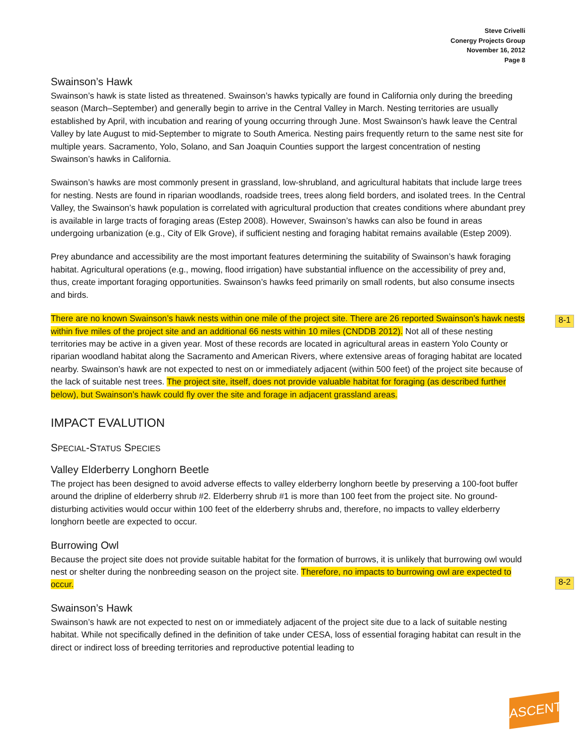Steve Crivelli
Conergy Projects Group
November 16, 2012
Page 8
Swainson’s Hawk
Swainson’s hawk is state listed as threatened. Swainson’s hawks typically are found in California only during the breeding season (March–September) and generally begin to arrive in the Central Valley in March. Nesting territories are usually established by April, with incubation and rearing of young occurring through June. Most Swainson’s hawk leave the Central Valley by late August to mid-September to migrate to South America. Nesting pairs frequently return to the same nest site for multiple years. Sacramento, Yolo, Solano, and San Joaquin Counties support the largest concentration of nesting Swainson’s hawks in California.
Swainson’s hawks are most commonly present in grassland, low-shrubland, and agricultural habitats that include large trees for nesting. Nests are found in riparian woodlands, roadside trees, trees along field borders, and isolated trees. In the Central Valley, the Swainson’s hawk population is correlated with agricultural production that creates conditions where abundant prey is available in large tracts of foraging areas (Estep 2008). However, Swainson’s hawks can also be found in areas undergoing urbanization (e.g., City of Elk Grove), if sufficient nesting and foraging habitat remains available (Estep 2009).
Prey abundance and accessibility are the most important features determining the suitability of Swainson’s hawk foraging habitat. Agricultural operations (e.g., mowing, flood irrigation) have substantial influence on the accessibility of prey and, thus, create important foraging opportunities. Swainson’s hawks feed primarily on small rodents, but also consume insects and birds.
There are no known Swainson’s hawk nests within one mile of the project site. There are 26 reported Swainson’s hawk nests within five miles of the project site and an additional 66 nests within 10 miles (CNDDB 2012). Not all of these nesting territories may be active in a given year. Most of these records are located in agricultural areas in eastern Yolo County or riparian woodland habitat along the Sacramento and American Rivers, where extensive areas of foraging habitat are located nearby. Swainson’s hawk are not expected to nest on or immediately adjacent (within 500 feet) of the project site because of the lack of suitable nest trees. The project site, itself, does not provide valuable habitat for foraging (as described further below), but Swainson’s hawk could fly over the site and forage in adjacent grassland areas.
IMPACT EVALUTION
SPECIAL-STATUS SPECIES
Valley Elderberry Longhorn Beetle
The project has been designed to avoid adverse effects to valley elderberry longhorn beetle by preserving a 100-foot buffer around the dripline of elderberry shrub #2. Elderberry shrub #1 is more than 100 feet from the project site. No ground-disturbing activities would occur within 100 feet of the elderberry shrubs and, therefore, no impacts to valley elderberry longhorn beetle are expected to occur.
Burrowing Owl
Because the project site does not provide suitable habitat for the formation of burrows, it is unlikely that burrowing owl would nest or shelter during the nonbreeding season on the project site. Therefore, no impacts to burrowing owl are expected to occur.
Swainson’s Hawk
Swainson’s hawk are not expected to nest on or immediately adjacent of the project site due to a lack of suitable nesting habitat. While not specifically defined in the definition of take under CESA, loss of essential foraging habitat can result in the direct or indirect loss of breeding territories and reproductive potential leading to
8-1
8-2
ASCENT